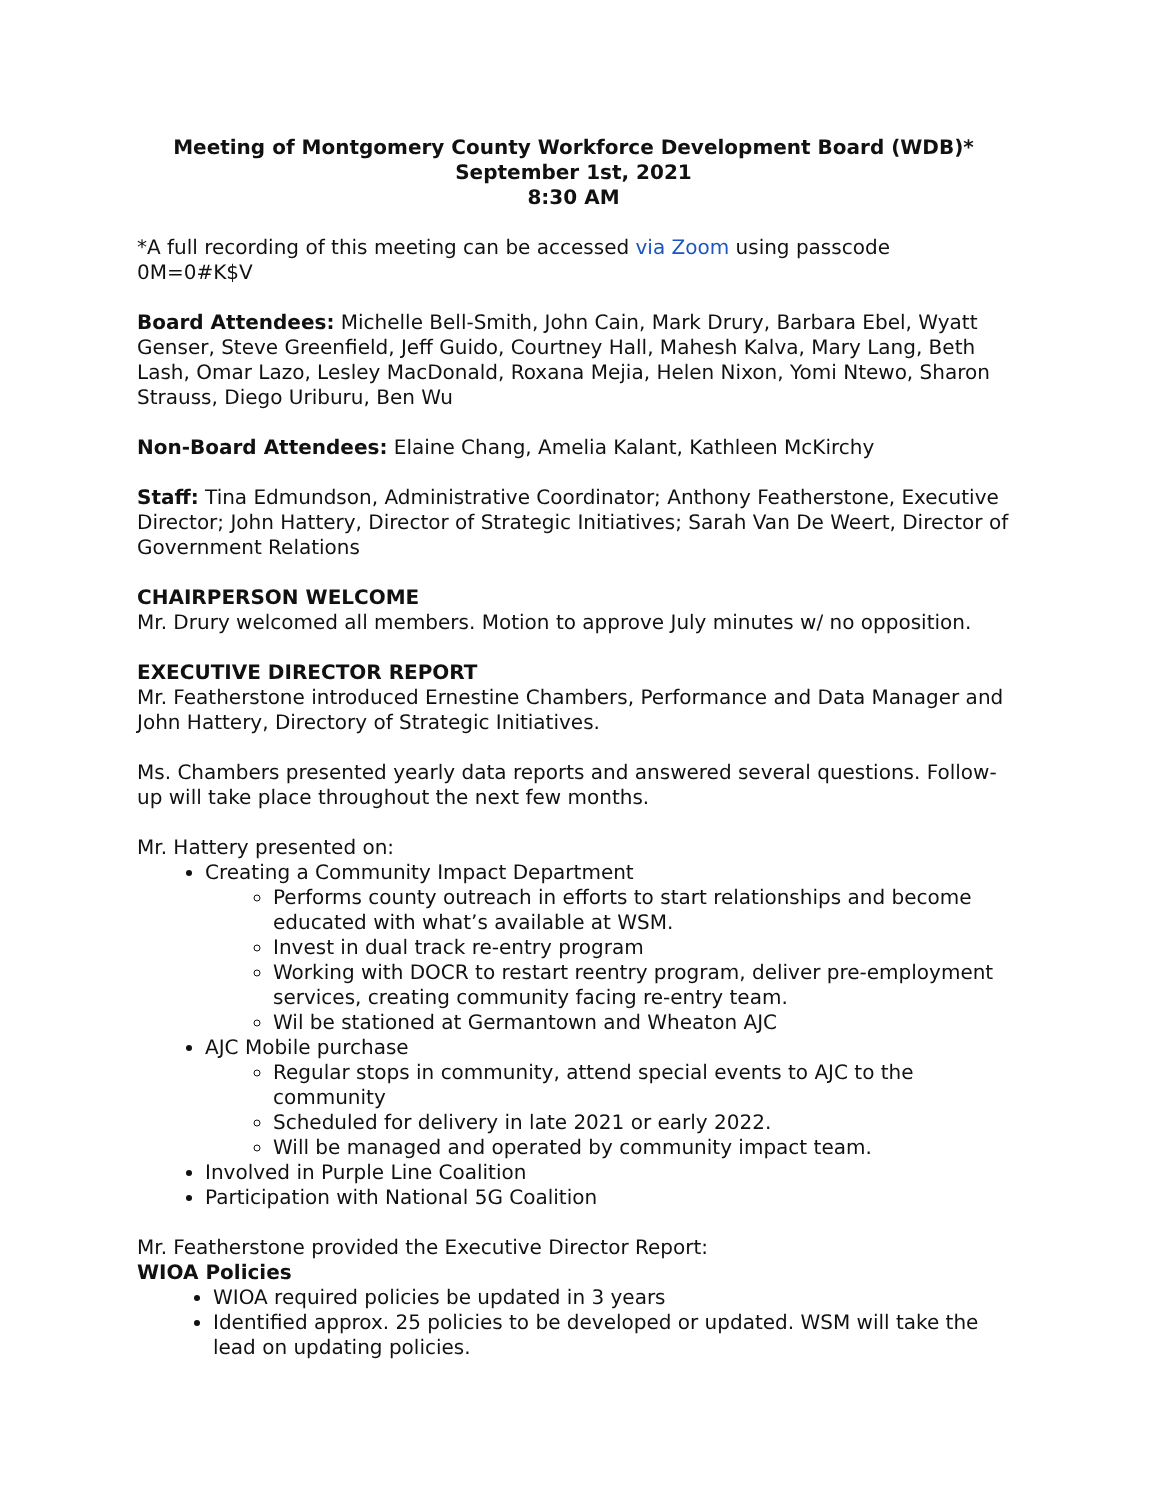Meeting of Montgomery County Workforce Development Board (WDB)*
September 1st, 2021
8:30 AM
*A full recording of this meeting can be accessed via Zoom using passcode 0M=0#K$V
Board Attendees: Michelle Bell-Smith, John Cain, Mark Drury, Barbara Ebel, Wyatt Genser, Steve Greenfield, Jeff Guido, Courtney Hall, Mahesh Kalva, Mary Lang, Beth Lash, Omar Lazo, Lesley MacDonald, Roxana Mejia, Helen Nixon, Yomi Ntewo, Sharon Strauss, Diego Uriburu, Ben Wu
Non-Board Attendees: Elaine Chang, Amelia Kalant, Kathleen McKirchy
Staff: Tina Edmundson, Administrative Coordinator; Anthony Featherstone, Executive Director; John Hattery, Director of Strategic Initiatives; Sarah Van De Weert, Director of Government Relations
CHAIRPERSON WELCOME
Mr. Drury welcomed all members. Motion to approve July minutes w/ no opposition.
EXECUTIVE DIRECTOR REPORT
Mr. Featherstone introduced Ernestine Chambers, Performance and Data Manager and John Hattery, Directory of Strategic Initiatives.
Ms. Chambers presented yearly data reports and answered several questions. Follow-up will take place throughout the next few months.
Mr. Hattery presented on:
Creating a Community Impact Department
Performs county outreach in efforts to start relationships and become educated with what’s available at WSM.
Invest in dual track re-entry program
Working with DOCR to restart reentry program, deliver pre-employment services, creating community facing re-entry team.
Wil be stationed at Germantown and Wheaton AJC
AJC Mobile purchase
Regular stops in community, attend special events to AJC to the community
Scheduled for delivery in late 2021 or early 2022.
Will be managed and operated by community impact team.
Involved in Purple Line Coalition
Participation with National 5G Coalition
Mr. Featherstone provided the Executive Director Report:
WIOA Policies
WIOA required policies be updated in 3 years
Identified approx. 25 policies to be developed or updated. WSM will take the lead on updating policies.